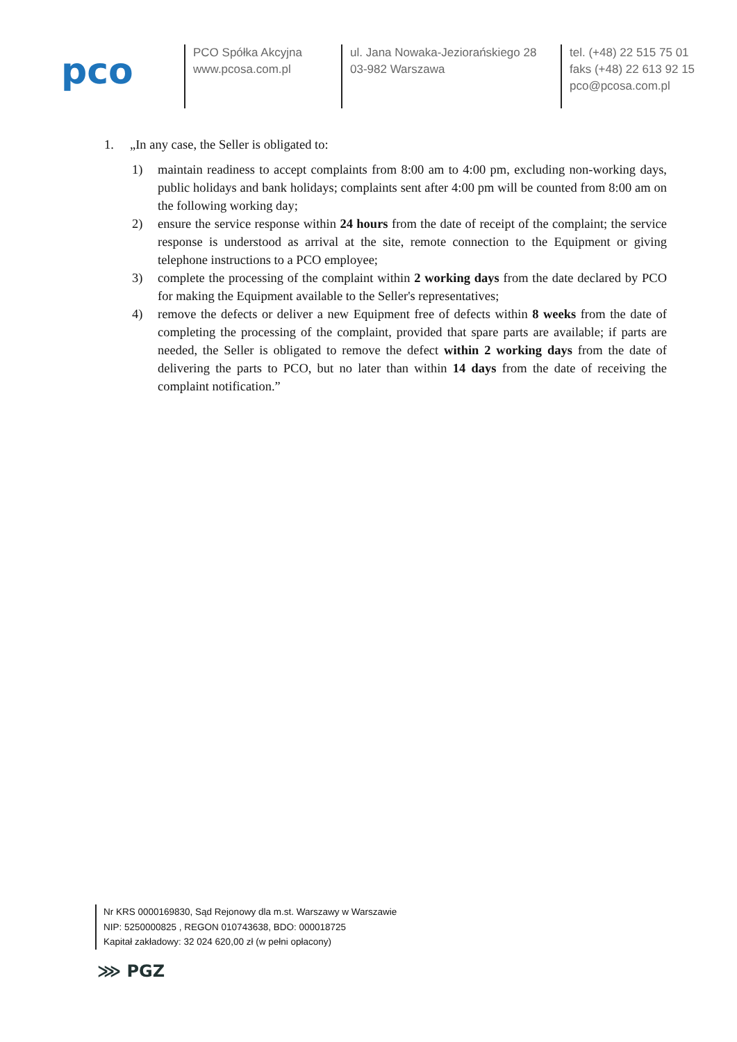pco
PCO Spółka Akcyjna
www.pcosa.com.pl
ul. Jana Nowaka-Jeziorańskiego 28
03-982 Warszawa
tel. (+48) 22 515 75 01
faks (+48) 22 613 92 15
pco@pcosa.com.pl
1. „In any case, the Seller is obligated to:
1) maintain readiness to accept complaints from 8:00 am to 4:00 pm, excluding non-working days, public holidays and bank holidays; complaints sent after 4:00 pm will be counted from 8:00 am on the following working day;
2) ensure the service response within 24 hours from the date of receipt of the complaint; the service response is understood as arrival at the site, remote connection to the Equipment or giving telephone instructions to a PCO employee;
3) complete the processing of the complaint within 2 working days from the date declared by PCO for making the Equipment available to the Seller's representatives;
4) remove the defects or deliver a new Equipment free of defects within 8 weeks from the date of completing the processing of the complaint, provided that spare parts are available; if parts are needed, the Seller is obligated to remove the defect within 2 working days from the date of delivering the parts to PCO, but no later than within 14 days from the date of receiving the complaint notification.”
Nr KRS 0000169830, Sąd Rejonowy dla m.st. Warszawy w Warszawie
NIP: 5250000825 , REGON 010743638, BDO: 000018725
Kapitał zakładowy: 32 024 620,00 zł (w pełni opłacony)
⋙ PGZ